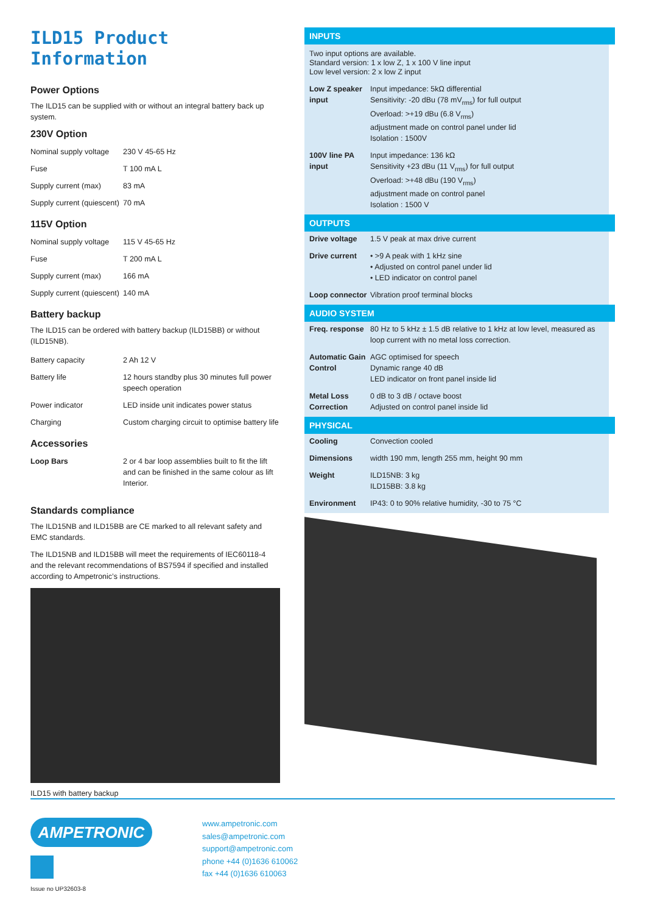ILD15 Product Information
Power Options
The ILD15 can be supplied with or without an integral battery back up system.
230V Option
| Nominal supply voltage | 230 V 45-65 Hz |
| Fuse | T 100 mA L |
| Supply current (max) | 83 mA |
| Supply current (quiescent) | 70 mA |
115V Option
| Nominal supply voltage | 115 V 45-65 Hz |
| Fuse | T 200 mA L |
| Supply current (max) | 166 mA |
| Supply current (quiescent) | 140 mA |
Battery backup
The ILD15 can be ordered with battery backup (ILD15BB) or without (ILD15NB).
| Battery capacity | 2 Ah 12 V |
| Battery life | 12 hours standby plus 30 minutes full power speech operation |
| Power indicator | LED inside unit indicates power status |
| Charging | Custom charging circuit to optimise battery life |
Accessories
| Loop Bars | 2 or 4 bar loop assemblies built to fit the lift and can be finished in the same colour as lift Interior. |
Standards compliance
The ILD15NB and ILD15BB are CE marked to all relevant safety and EMC standards.
The ILD15NB and ILD15BB will meet the requirements of IEC60118-4 and the relevant recommendations of BS7594 if specified and installed according to Ampetronic’s instructions.
ILD15 with battery backup
INPUTS
Two input options are available.
Standard version: 1 x low Z, 1 x 100 V line input
Low level version: 2 x low Z input
| Low Z speaker input | Input impedance: 5kΩ differential Sensitivity: -20 dBu (78 mV<sub>rms</sub>) for full output Overload: >+19 dBu (6.8 V<sub>rms</sub>) adjustment made on control panel under lid Isolation : 1500V |
| 100V line PA input | Input impedance: 136 kΩ Sensitivity +23 dBu (11 V<sub>rms</sub>) for full output Overload: >+48 dBu (190 V<sub>rms</sub>) adjustment made on control panel Isolation : 1500 V |
OUTPUTS
| Drive voltage | 1.5 V peak at max drive current |
| Drive current | • >9 A peak with 1 kHz sine • Adjusted on control panel under lid • LED indicator on control panel |
| Loop connector | Vibration proof terminal blocks |
AUDIO SYSTEM
| Freq. response | 80 Hz to 5 kHz ± 1.5 dB relative to 1 kHz at low level, measured as loop current with no metal loss correction. |
| Automatic Gain Control | AGC optimised for speech Dynamic range 40 dB LED indicator on front panel inside lid |
| Metal Loss Correction | 0 dB to 3 dB / octave boost Adjusted on control panel inside lid |
PHYSICAL
| Cooling | Convection cooled |
| Dimensions | width 190 mm, length 255 mm, height 90 mm |
| Weight | ILD15NB: 3 kg ILD15BB: 3.8 kg |
| Environment | IP43: 0 to 90% relative humidity, -30 to 75 °C |
AMPETRONIC
Issue no UP32603-8
www.ampetronic.com
sales@ampetronic.com
support@ampetronic.com
phone +44 (0)1636 610062
fax +44 (0)1636 610063